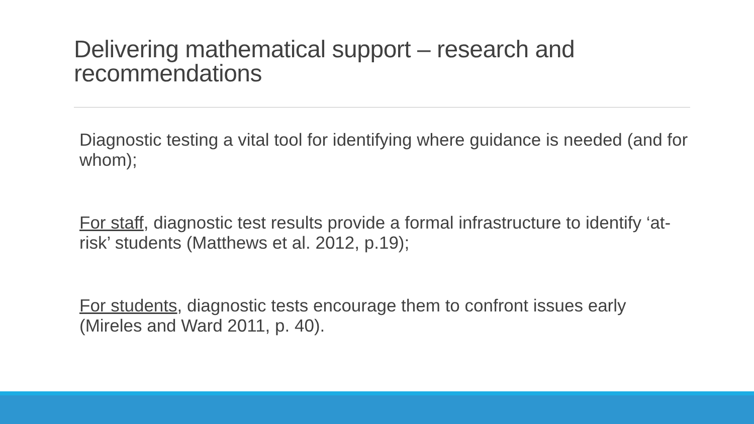Delivering mathematical support – research and recommendations
Diagnostic testing a vital tool for identifying where guidance is needed (and for whom);
For staff, diagnostic test results provide a formal infrastructure to identify ‘at-risk’ students (Matthews et al. 2012, p.19);
For students, diagnostic tests encourage them to confront issues early (Mireles and Ward 2011, p. 40).